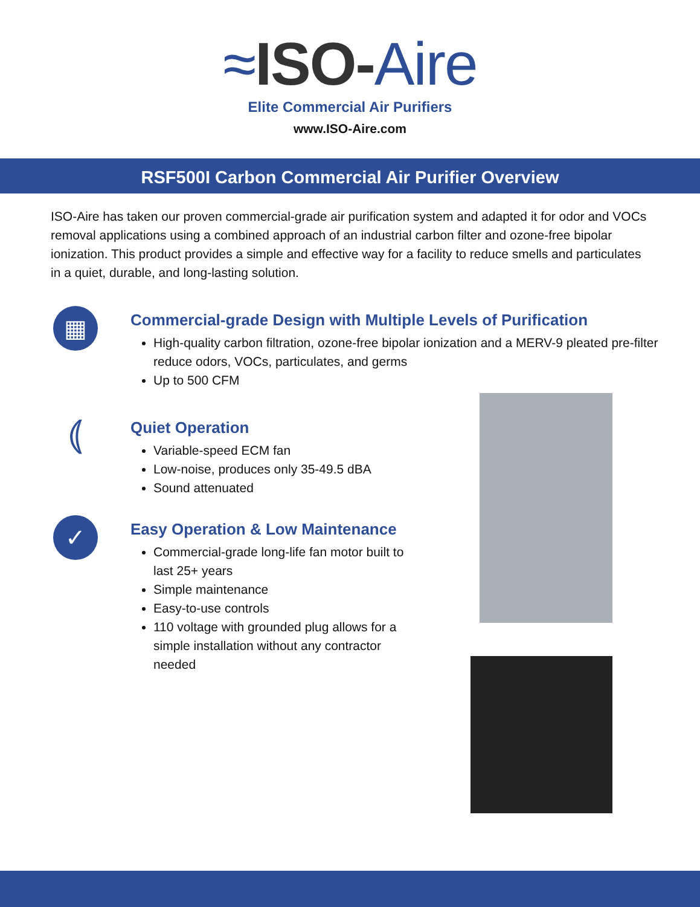≈ISO-Aire
Elite Commercial Air Purifiers
www.ISO-Aire.com
RSF500I Carbon Commercial Air Purifier Overview
ISO-Aire has taken our proven commercial-grade air purification system and adapted it for odor and VOCs removal applications using a combined approach of an industrial carbon filter and ozone-free bipolar ionization. This product provides a simple and effective way for a facility to reduce smells and particulates in a quiet, durable, and long-lasting solution.
▦
Commercial-grade Design with Multiple Levels of Purification
High-quality carbon filtration, ozone-free bipolar ionization and a MERV-9 pleated pre-filter reduce odors, VOCs, particulates, and germs
Up to 500 CFM
⦅
Quiet Operation
Variable-speed ECM fan
Low-noise, produces only 35-49.5 dBA
Sound attenuated
✓
Easy Operation & Low Maintenance
Commercial-grade long-life fan motor built to last 25+ years
Simple maintenance
Easy-to-use controls
110 voltage with grounded plug allows for a simple installation without any contractor needed